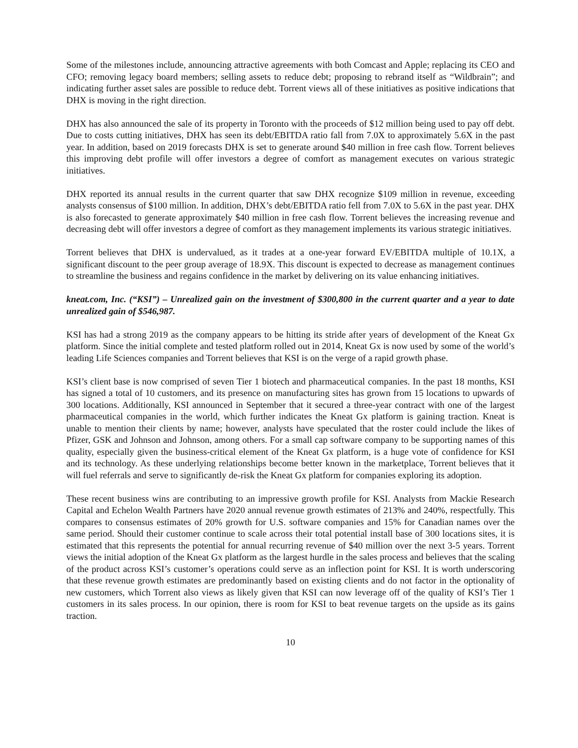Some of the milestones include, announcing attractive agreements with both Comcast and Apple; replacing its CEO and CFO; removing legacy board members; selling assets to reduce debt; proposing to rebrand itself as “Wildbrain”; and indicating further asset sales are possible to reduce debt. Torrent views all of these initiatives as positive indications that DHX is moving in the right direction.
DHX has also announced the sale of its property in Toronto with the proceeds of $12 million being used to pay off debt. Due to costs cutting initiatives, DHX has seen its debt/EBITDA ratio fall from 7.0X to approximately 5.6X in the past year. In addition, based on 2019 forecasts DHX is set to generate around $40 million in free cash flow. Torrent believes this improving debt profile will offer investors a degree of comfort as management executes on various strategic initiatives.
DHX reported its annual results in the current quarter that saw DHX recognize $109 million in revenue, exceeding analysts consensus of $100 million. In addition, DHX’s debt/EBITDA ratio fell from 7.0X to 5.6X in the past year. DHX is also forecasted to generate approximately $40 million in free cash flow. Torrent believes the increasing revenue and decreasing debt will offer investors a degree of comfort as they management implements its various strategic initiatives.
Torrent believes that DHX is undervalued, as it trades at a one-year forward EV/EBITDA multiple of 10.1X, a significant discount to the peer group average of 18.9X. This discount is expected to decrease as management continues to streamline the business and regains confidence in the market by delivering on its value enhancing initiatives.
kneat.com, Inc. (“KSI”) – Unrealized gain on the investment of $300,800 in the current quarter and a year to date unrealized gain of $546,987.
KSI has had a strong 2019 as the company appears to be hitting its stride after years of development of the Kneat Gx platform. Since the initial complete and tested platform rolled out in 2014, Kneat Gx is now used by some of the world’s leading Life Sciences companies and Torrent believes that KSI is on the verge of a rapid growth phase.
KSI’s client base is now comprised of seven Tier 1 biotech and pharmaceutical companies. In the past 18 months, KSI has signed a total of 10 customers, and its presence on manufacturing sites has grown from 15 locations to upwards of 300 locations. Additionally, KSI announced in September that it secured a three-year contract with one of the largest pharmaceutical companies in the world, which further indicates the Kneat Gx platform is gaining traction. Kneat is unable to mention their clients by name; however, analysts have speculated that the roster could include the likes of Pfizer, GSK and Johnson and Johnson, among others. For a small cap software company to be supporting names of this quality, especially given the business-critical element of the Kneat Gx platform, is a huge vote of confidence for KSI and its technology. As these underlying relationships become better known in the marketplace, Torrent believes that it will fuel referrals and serve to significantly de-risk the Kneat Gx platform for companies exploring its adoption.
These recent business wins are contributing to an impressive growth profile for KSI. Analysts from Mackie Research Capital and Echelon Wealth Partners have 2020 annual revenue growth estimates of 213% and 240%, respectfully. This compares to consensus estimates of 20% growth for U.S. software companies and 15% for Canadian names over the same period. Should their customer continue to scale across their total potential install base of 300 locations sites, it is estimated that this represents the potential for annual recurring revenue of $40 million over the next 3-5 years. Torrent views the initial adoption of the Kneat Gx platform as the largest hurdle in the sales process and believes that the scaling of the product across KSI’s customer’s operations could serve as an inflection point for KSI. It is worth underscoring that these revenue growth estimates are predominantly based on existing clients and do not factor in the optionality of new customers, which Torrent also views as likely given that KSI can now leverage off of the quality of KSI’s Tier 1 customers in its sales process. In our opinion, there is room for KSI to beat revenue targets on the upside as its gains traction.
10